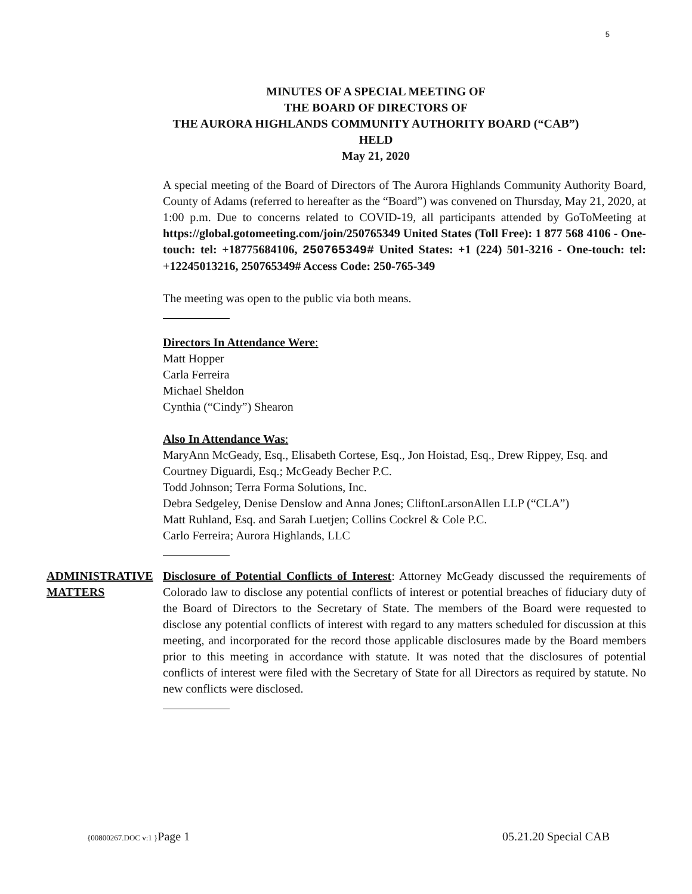5
MINUTES OF A SPECIAL MEETING OF
THE BOARD OF DIRECTORS OF
THE AURORA HIGHLANDS COMMUNITY AUTHORITY BOARD (“CAB”)
HELD
May 21, 2020
A special meeting of the Board of Directors of The Aurora Highlands Community Authority Board, County of Adams (referred to hereafter as the “Board”) was convened on Thursday, May 21, 2020, at 1:00 p.m. Due to concerns related to COVID-19, all participants attended by GoToMeeting at https://global.gotomeeting.com/join/250765349 United States (Toll Free): 1 877 568 4106 - One-touch: tel: +18775684106, 250765349# United States: +1 (224) 501-3216 - One-touch: tel: +12245013216, 250765349# Access Code: 250-765-349
The meeting was open to the public via both means.
Directors In Attendance Were:
Matt Hopper
Carla Ferreira
Michael Sheldon
Cynthia (“Cindy”) Shearon
Also In Attendance Was:
MaryAnn McGeady, Esq., Elisabeth Cortese, Esq., Jon Hoistad, Esq., Drew Rippey, Esq. and Courtney Diguardi, Esq.; McGeady Becher P.C.
Todd Johnson; Terra Forma Solutions, Inc.
Debra Sedgeley, Denise Denslow and Anna Jones; CliftonLarsonAllen LLP (“CLA”)
Matt Ruhland, Esq. and Sarah Luetjen; Collins Cockrel & Cole P.C.
Carlo Ferreira; Aurora Highlands, LLC
ADMINISTRATIVE MATTERS
Disclosure of Potential Conflicts of Interest: Attorney McGeady discussed the requirements of Colorado law to disclose any potential conflicts of interest or potential breaches of fiduciary duty of the Board of Directors to the Secretary of State. The members of the Board were requested to disclose any potential conflicts of interest with regard to any matters scheduled for discussion at this meeting, and incorporated for the record those applicable disclosures made by the Board members prior to this meeting in accordance with statute. It was noted that the disclosures of potential conflicts of interest were filed with the Secretary of State for all Directors as required by statute. No new conflicts were disclosed.
{00800267.DOC v:1 }Page 1 05.21.20 Special CAB